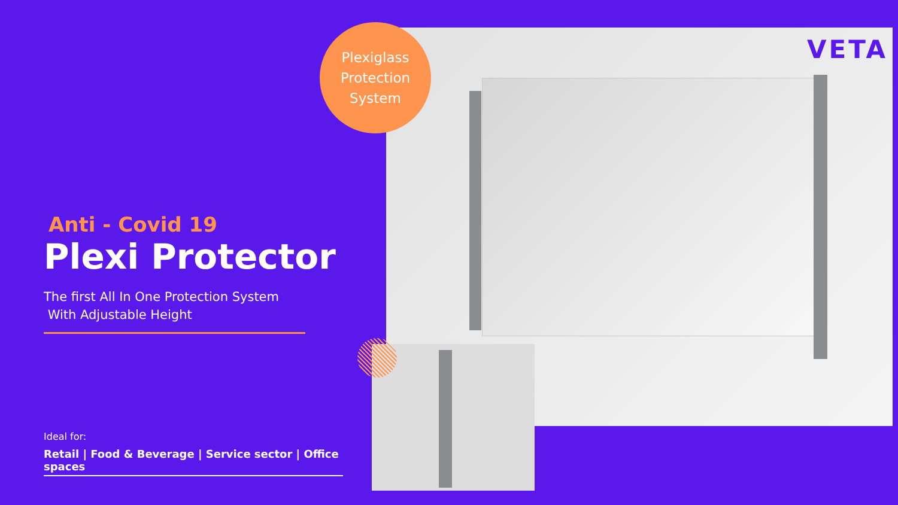Plexiglass
Protection
System
VETA
Anti - Covid 19
Plexi Protector
The first All In One Protection System
With Adjustable Height
Ideal for:
Retail | Food & Beverage | Service sector | Office spaces